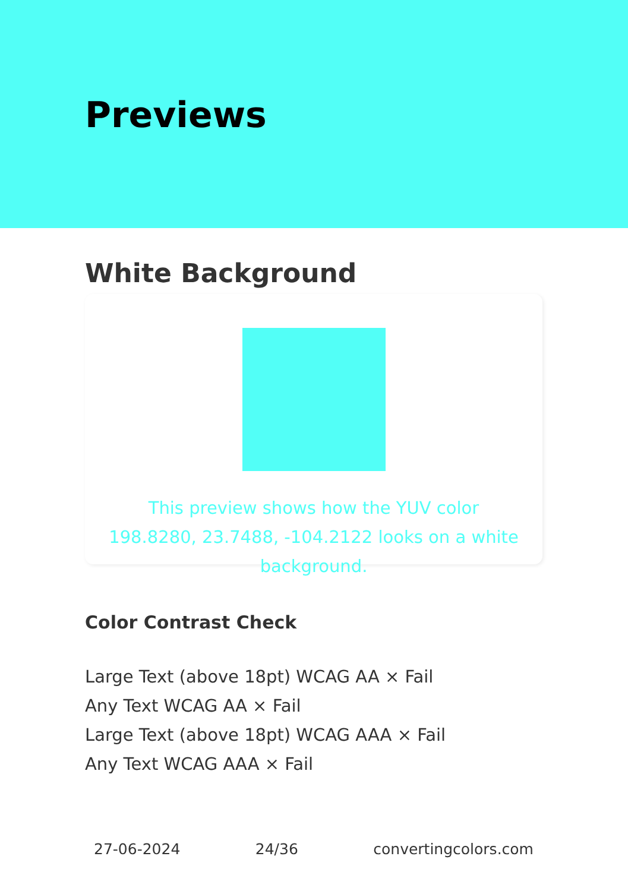Previews
White Background
This preview shows how the YUV color 198.8280, 23.7488, -104.2122 looks on a white background.
Color Contrast Check
Large Text (above 18pt) WCAG AA × Fail
Any Text WCAG AA × Fail
Large Text (above 18pt) WCAG AAA × Fail
Any Text WCAG AAA × Fail
27-06-2024 24/36 convertingcolors.com